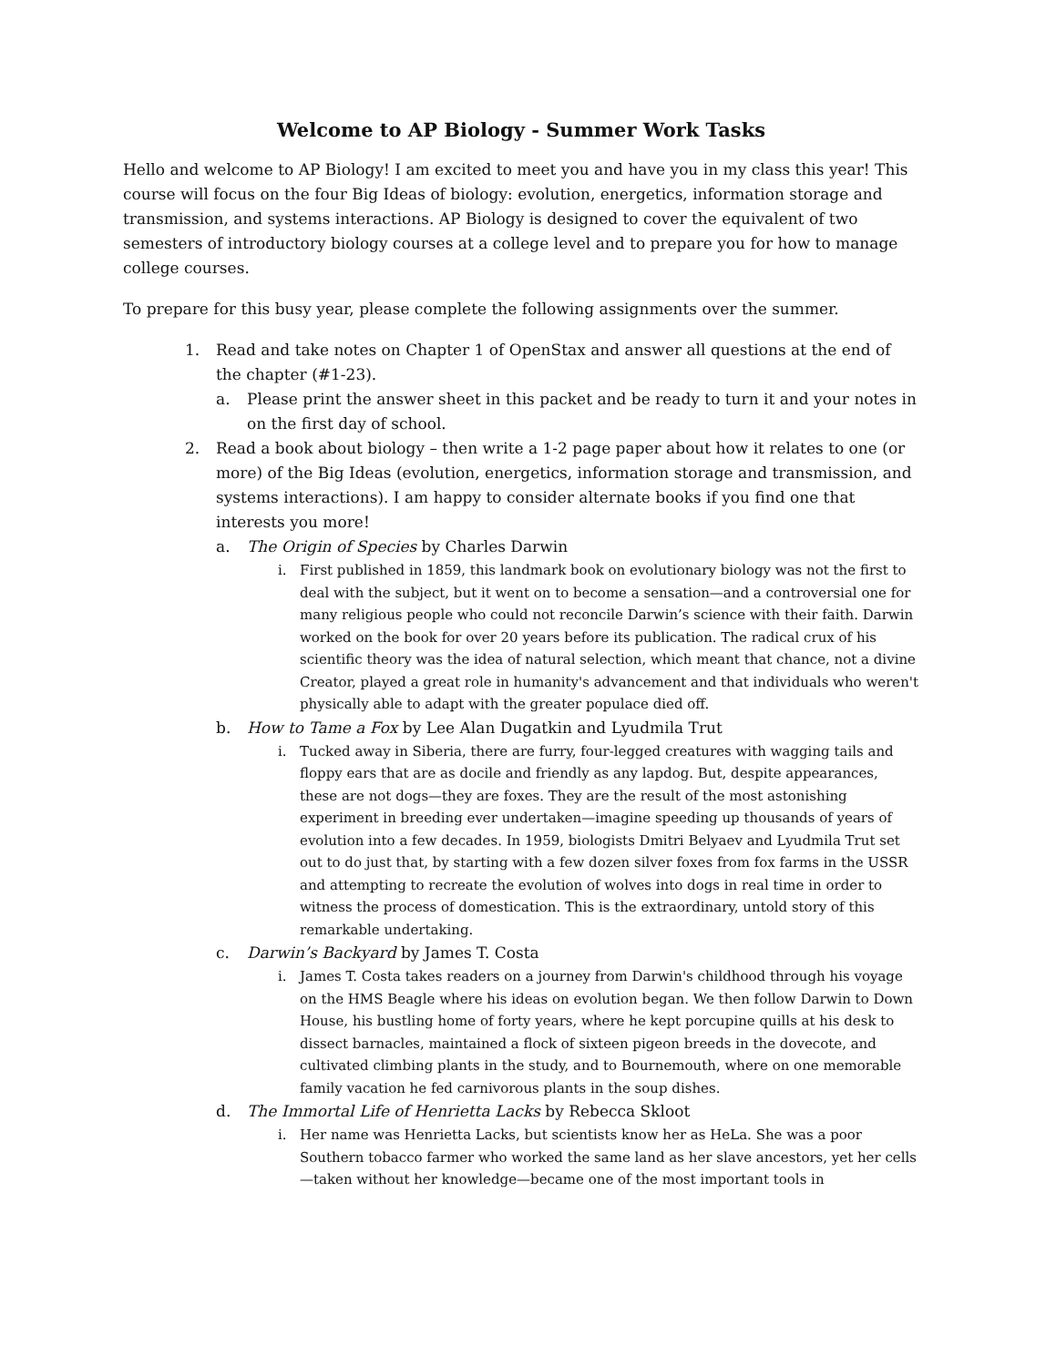Welcome to AP Biology - Summer Work Tasks
Hello and welcome to AP Biology! I am excited to meet you and have you in my class this year! This course will focus on the four Big Ideas of biology: evolution, energetics, information storage and transmission, and systems interactions. AP Biology is designed to cover the equivalent of two semesters of introductory biology courses at a college level and to prepare you for how to manage college courses.
To prepare for this busy year, please complete the following assignments over the summer.
1. Read and take notes on Chapter 1 of OpenStax and answer all questions at the end of the chapter (#1-23).
a. Please print the answer sheet in this packet and be ready to turn it and your notes in on the first day of school.
2. Read a book about biology – then write a 1-2 page paper about how it relates to one (or more) of the Big Ideas (evolution, energetics, information storage and transmission, and systems interactions). I am happy to consider alternate books if you find one that interests you more!
a. The Origin of Species by Charles Darwin
i. First published in 1859, this landmark book on evolutionary biology was not the first to deal with the subject, but it went on to become a sensation—and a controversial one for many religious people who could not reconcile Darwin’s science with their faith. Darwin worked on the book for over 20 years before its publication. The radical crux of his scientific theory was the idea of natural selection, which meant that chance, not a divine Creator, played a great role in humanity's advancement and that individuals who weren't physically able to adapt with the greater populace died off.
b. How to Tame a Fox by Lee Alan Dugatkin and Lyudmila Trut
i. Tucked away in Siberia, there are furry, four-legged creatures with wagging tails and floppy ears that are as docile and friendly as any lapdog. But, despite appearances, these are not dogs—they are foxes. They are the result of the most astonishing experiment in breeding ever undertaken—imagine speeding up thousands of years of evolution into a few decades. In 1959, biologists Dmitri Belyaev and Lyudmila Trut set out to do just that, by starting with a few dozen silver foxes from fox farms in the USSR and attempting to recreate the evolution of wolves into dogs in real time in order to witness the process of domestication. This is the extraordinary, untold story of this remarkable undertaking.
c. Darwin’s Backyard by James T. Costa
i. James T. Costa takes readers on a journey from Darwin's childhood through his voyage on the HMS Beagle where his ideas on evolution began. We then follow Darwin to Down House, his bustling home of forty years, where he kept porcupine quills at his desk to dissect barnacles, maintained a flock of sixteen pigeon breeds in the dovecote, and cultivated climbing plants in the study, and to Bournemouth, where on one memorable family vacation he fed carnivorous plants in the soup dishes.
d. The Immortal Life of Henrietta Lacks by Rebecca Skloot
i. Her name was Henrietta Lacks, but scientists know her as HeLa. She was a poor Southern tobacco farmer who worked the same land as her slave ancestors, yet her cells—taken without her knowledge—became one of the most important tools in